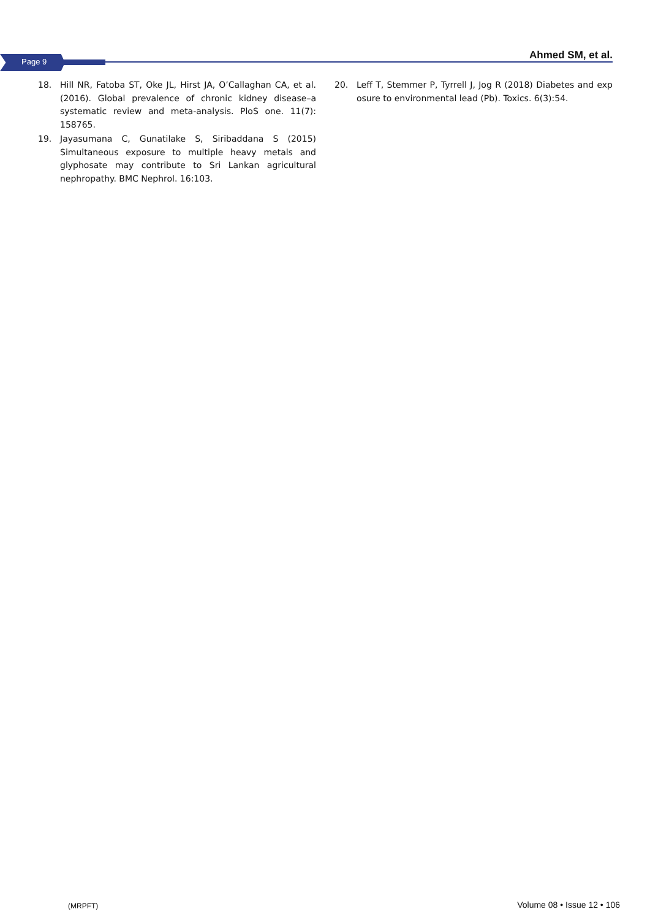Page 9
Ahmed SM, et al.
18. Hill NR, Fatoba ST, Oke JL, Hirst JA, O’Callaghan CA, et al. (2016). Global prevalence of chronic kidney disease–a systematic review and meta-analysis. PloS one. 11(7): 158765.
19. Jayasumana C, Gunatilake S, Siribaddana S (2015) Simultaneous exposure to multiple heavy metals and glyphosate may contribute to Sri Lankan agricultural nephropathy. BMC Nephrol. 16:103.
20. Leff T, Stemmer P, Tyrrell J, Jog R (2018) Diabetes and exp osure to environmental lead (Pb). Toxics. 6(3):54.
(MRPFT) Volume 08 • Issue 12 • 106